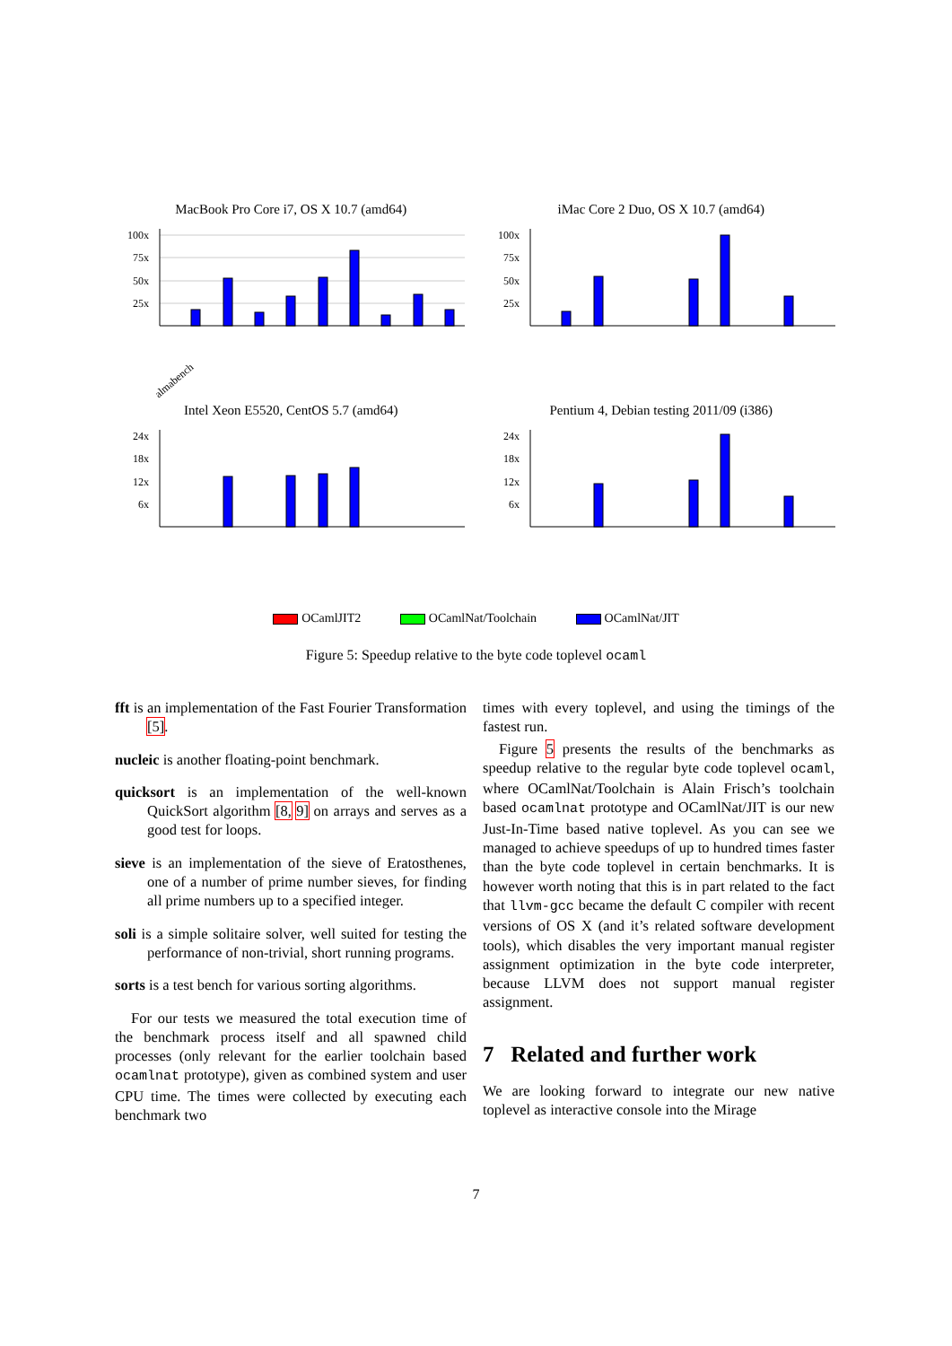MacBook Pro Core i7, OS X 10.7 (amd64)
100x
75x
50x
25x
almabench
iMac Core 2 Duo, OS X 10.7 (amd64)
100x
75x
50x
25x
Intel Xeon E5520, CentOS 5.7 (amd64)
24x
18x
12x
6x
Pentium 4, Debian testing 2011/09 (i386)
24x
18x
12x
6x
OCamlJIT2 OCamlNat/Toolchain OCamlNat/JIT
Figure 5: Speedup relative to the byte code toplevel ocaml
fft is an implementation of the Fast Fourier Transformation [5].
nucleic is another floating-point benchmark.
quicksort is an implementation of the well-known QuickSort algorithm [8, 9] on arrays and serves as a good test for loops.
sieve is an implementation of the sieve of Eratosthenes, one of a number of prime number sieves, for finding all prime numbers up to a specified integer.
soli is a simple solitaire solver, well suited for testing the performance of non-trivial, short running programs.
sorts is a test bench for various sorting algorithms.
For our tests we measured the total execution time of the benchmark process itself and all spawned child processes (only relevant for the earlier toolchain based ocamlnat prototype), given as combined system and user CPU time. The times were collected by executing each benchmark two
times with every toplevel, and using the timings of the fastest run.
Figure 5 presents the results of the benchmarks as speedup relative to the regular byte code toplevel ocaml, where OCamlNat/Toolchain is Alain Frisch’s toolchain based ocamlnat prototype and OCamlNat/JIT is our new Just-In-Time based native toplevel. As you can see we managed to achieve speedups of up to hundred times faster than the byte code toplevel in certain benchmarks. It is however worth noting that this is in part related to the fact that llvm-gcc became the default C compiler with recent versions of OS X (and it’s related software development tools), which disables the very important manual register assignment optimization in the byte code interpreter, because LLVM does not support manual register assignment.
7 Related and further work
We are looking forward to integrate our new native toplevel as interactive console into the Mirage
7